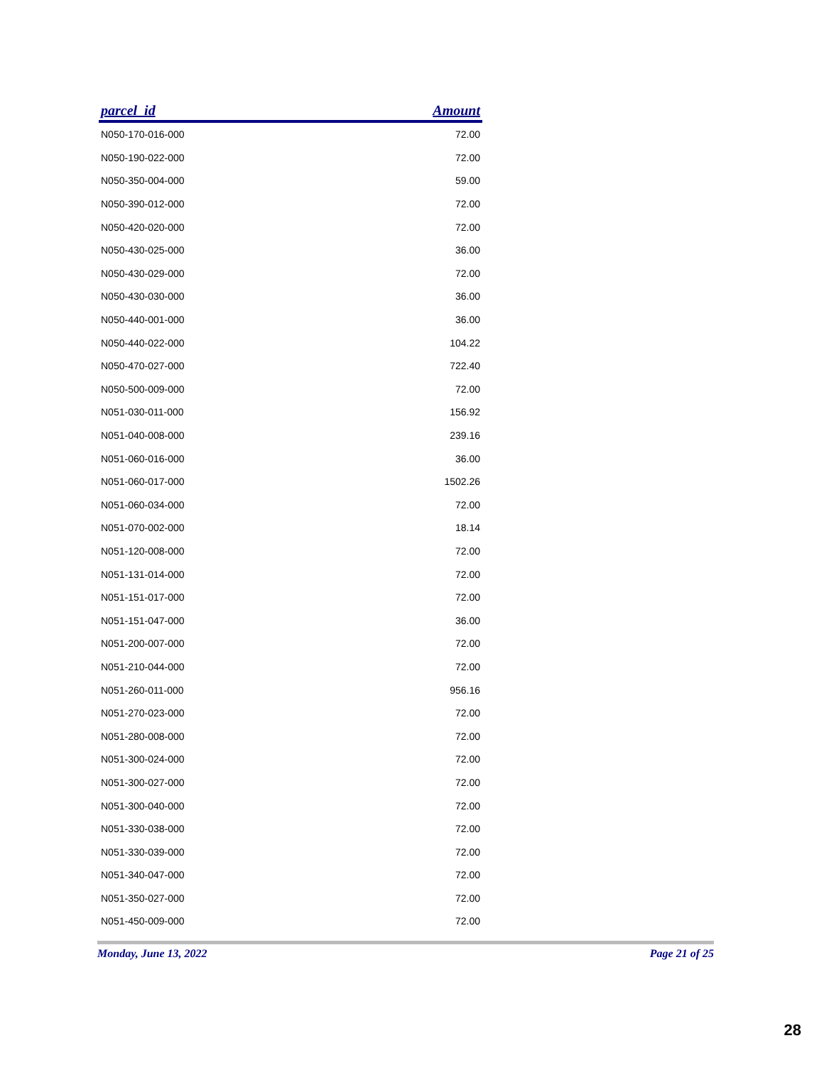| parcel_id | Amount |
| --- | --- |
| N050-170-016-000 | 72.00 |
| N050-190-022-000 | 72.00 |
| N050-350-004-000 | 59.00 |
| N050-390-012-000 | 72.00 |
| N050-420-020-000 | 72.00 |
| N050-430-025-000 | 36.00 |
| N050-430-029-000 | 72.00 |
| N050-430-030-000 | 36.00 |
| N050-440-001-000 | 36.00 |
| N050-440-022-000 | 104.22 |
| N050-470-027-000 | 722.40 |
| N050-500-009-000 | 72.00 |
| N051-030-011-000 | 156.92 |
| N051-040-008-000 | 239.16 |
| N051-060-016-000 | 36.00 |
| N051-060-017-000 | 1502.26 |
| N051-060-034-000 | 72.00 |
| N051-070-002-000 | 18.14 |
| N051-120-008-000 | 72.00 |
| N051-131-014-000 | 72.00 |
| N051-151-017-000 | 72.00 |
| N051-151-047-000 | 36.00 |
| N051-200-007-000 | 72.00 |
| N051-210-044-000 | 72.00 |
| N051-260-011-000 | 956.16 |
| N051-270-023-000 | 72.00 |
| N051-280-008-000 | 72.00 |
| N051-300-024-000 | 72.00 |
| N051-300-027-000 | 72.00 |
| N051-300-040-000 | 72.00 |
| N051-330-038-000 | 72.00 |
| N051-330-039-000 | 72.00 |
| N051-340-047-000 | 72.00 |
| N051-350-027-000 | 72.00 |
| N051-450-009-000 | 72.00 |
Monday, June 13, 2022 Page 21 of 25
28